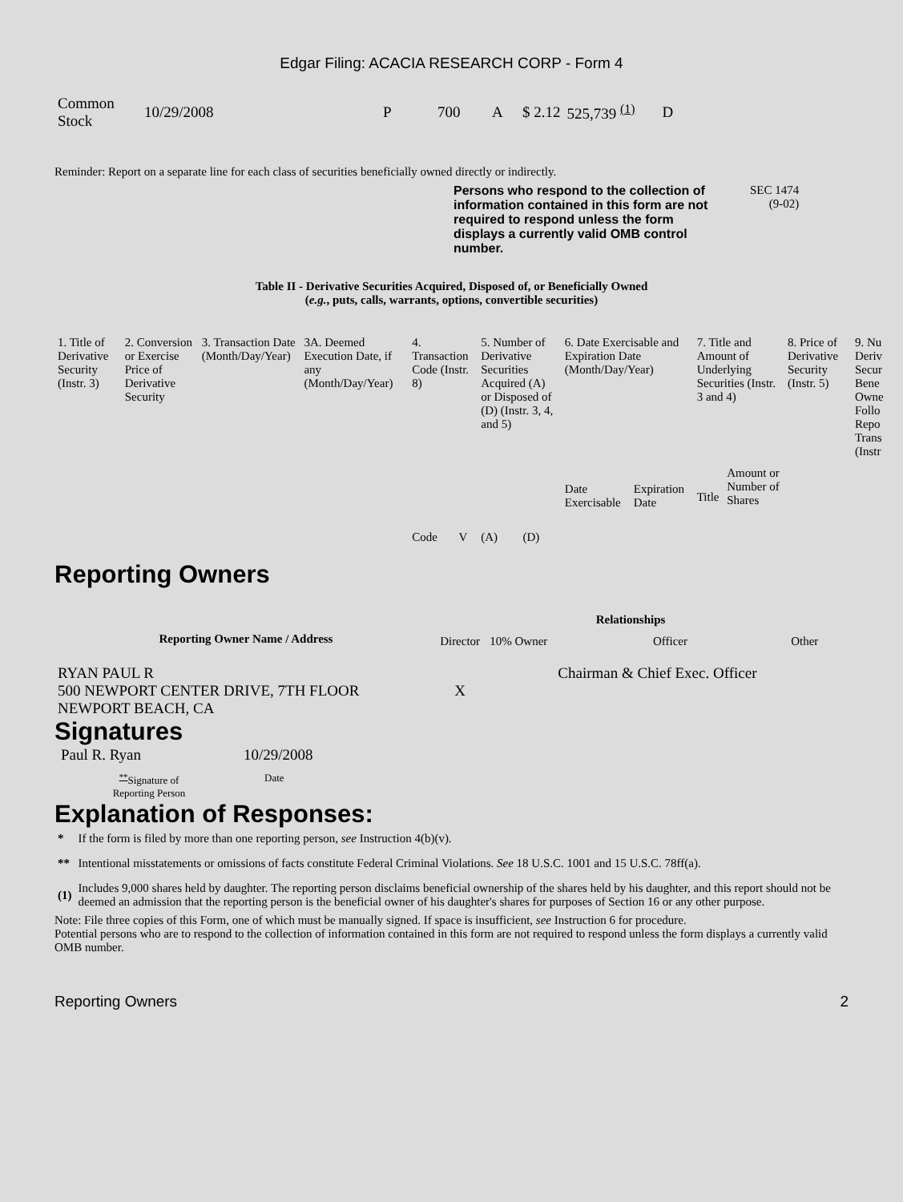Edgar Filing: ACACIA RESEARCH CORP - Form 4
| Common Stock | 10/29/2008 | P | 700 | A | $ 2.12 | 525,739 <sup>(1)</sup> | D |
Reminder: Report on a separate line for each class of securities beneficially owned directly or indirectly.
Persons who respond to the collection of information contained in this form are not required to respond unless the form displays a currently valid OMB control number.
SEC 1474
(9-02)
Table II - Derivative Securities Acquired, Disposed of, or Beneficially Owned
(e.g., puts, calls, warrants, options, convertible securities)
| 1. Title of Derivative Security (Instr. 3) | 2. Conversion or Exercise Price of Derivative Security | 3. Transaction Date (Month/Day/Year) | 3A. Deemed Execution Date, if any (Month/Day/Year) | 4. Transaction Code (Instr. 8) | | 5. Number of Derivative Securities Acquired (A) or Disposed of (D) (Instr. 3, 4, and 5) | | 6. Date Exercisable and Expiration Date (Month/Day/Year) | | 7. Title and Amount of Underlying Securities (Instr. 3 and 4) | | 8. Price of Derivative Security (Instr. 5) | 9. Nu Deriv Secur Bene Owne Follo Repo Trans (Instr |
| | | | | Code | V | (A) | (D) | Date Exercisable | Expiration Date | Title | Amount or Number of Shares | | |
Reporting Owners
| Reporting Owner Name / Address | Relationships | | | |
| --- | --- | --- | --- | --- |
| | Director | 10% Owner | Officer | Other |
| RYAN PAUL R 500 NEWPORT CENTER DRIVE, 7TH FLOOR NEWPORT BEACH, CA | X | | Chairman & Chief Exec. Officer | |
Signatures
| Paul R. Ryan | 10/29/2008 |
| <sup>**</sup> Signature of Reporting Person | Date |
Explanation of Responses:
| * | If the form is filed by more than one reporting person, see Instruction 4(b)(v). |
| ** | Intentional misstatements or omissions of facts constitute Federal Criminal Violations. See 18 U.S.C. 1001 and 15 U.S.C. 78ff(a). |
| (1) | Includes 9,000 shares held by daughter. The reporting person disclaims beneficial ownership of the shares held by his daughter, and this report should not be deemed an admission that the reporting person is the beneficial owner of his daughter's shares for purposes of Section 16 or any other purpose. |
Note: File three copies of this Form, one of which must be manually signed. If space is insufficient, see Instruction 6 for procedure.
Potential persons who are to respond to the collection of information contained in this form are not required to respond unless the form displays a currently valid OMB number.
Reporting Owners 2